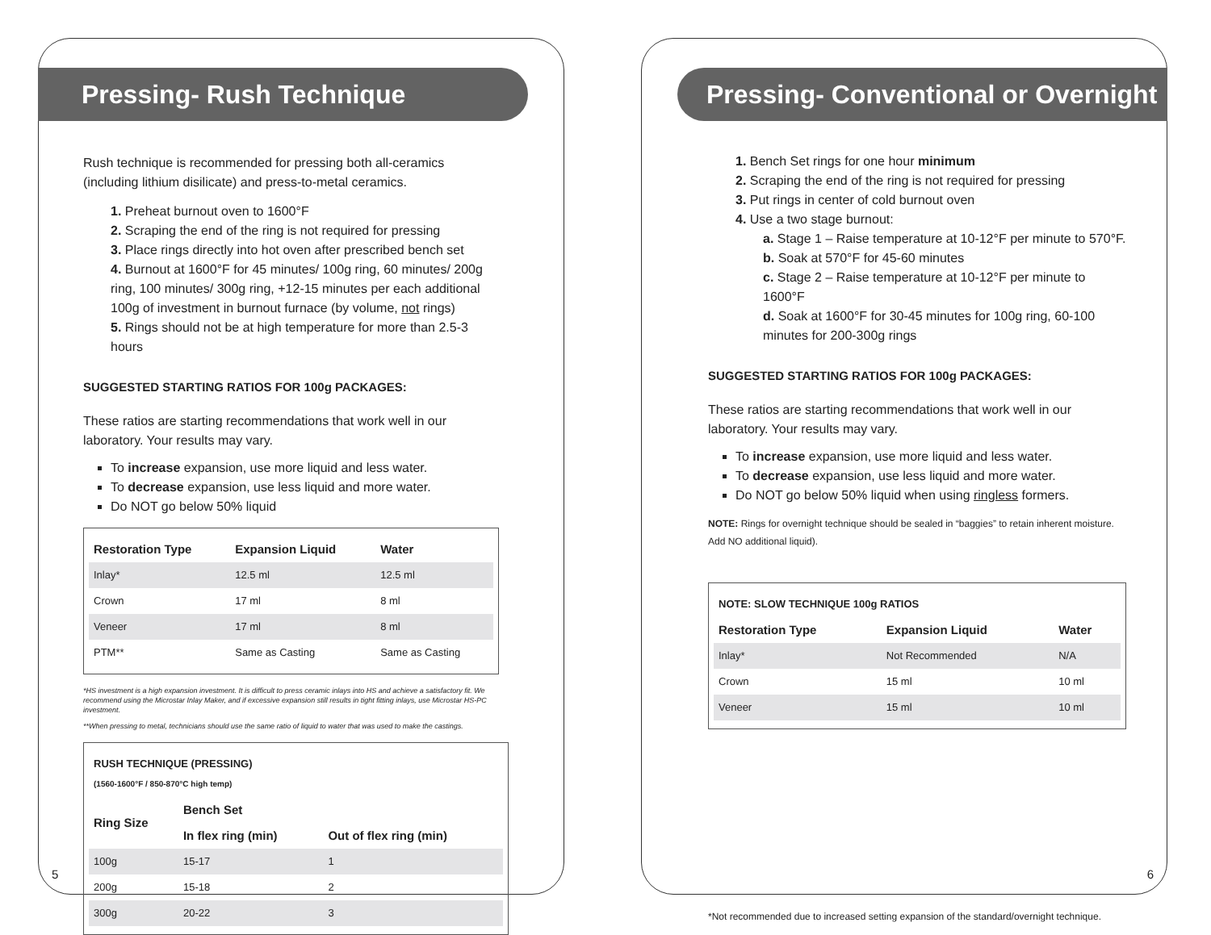Pressing- Rush Technique
Rush technique is recommended for pressing both all-ceramics (including lithium disilicate) and press-to-metal ceramics.
1. Preheat burnout oven to 1600°F
2. Scraping the end of the ring is not required for pressing
3. Place rings directly into hot oven after prescribed bench set
4. Burnout at 1600°F for 45 minutes/ 100g ring, 60 minutes/ 200g ring, 100 minutes/ 300g ring, +12-15 minutes per each additional 100g of investment in burnout furnace (by volume, not rings)
5. Rings should not be at high temperature for more than 2.5-3 hours
SUGGESTED STARTING RATIOS FOR 100g PACKAGES:
These ratios are starting recommendations that work well in our laboratory. Your results may vary.
To increase expansion, use more liquid and less water.
To decrease expansion, use less liquid and more water.
Do NOT go below 50% liquid
| Restoration Type | Expansion Liquid | Water |
| --- | --- | --- |
| Inlay* | 12.5 ml | 12.5 ml |
| Crown | 17 ml | 8 ml |
| Veneer | 17 ml | 8 ml |
| PTM** | Same as Casting | Same as Casting |
*HS investment is a high expansion investment. It is difficult to press ceramic inlays into HS and achieve a satisfactory fit. We recommend using the Microstar Inlay Maker, and if excessive expansion still results in tight fitting inlays, use Microstar HS-PC investment.
**When pressing to metal, technicians should use the same ratio of liquid to water that was used to make the castings.
| RUSH TECHNIQUE (PRESSING) (1560-1600°F / 850-870°C high temp) | | |
| --- | --- | --- |
| Ring Size | Bench Set | |
| | In flex ring (min) | Out of flex ring (min) |
| 100g | 15-17 | 1 |
| 200g | 15-18 | 2 |
| 300g | 20-22 | 3 |
5
Pressing- Conventional or Overnight
1. Bench Set rings for one hour minimum
2. Scraping the end of the ring is not required for pressing
3. Put rings in center of cold burnout oven
4. Use a two stage burnout:
a. Stage 1 – Raise temperature at 10-12°F per minute to 570°F.
b. Soak at 570°F for 45-60 minutes
c. Stage 2 – Raise temperature at 10-12°F per minute to 1600°F
d. Soak at 1600°F for 30-45 minutes for 100g ring, 60-100 minutes for 200-300g rings
SUGGESTED STARTING RATIOS FOR 100g PACKAGES:
These ratios are starting recommendations that work well in our laboratory. Your results may vary.
To increase expansion, use more liquid and less water.
To decrease expansion, use less liquid and more water.
Do NOT go below 50% liquid when using ringless formers.
NOTE: Rings for overnight technique should be sealed in “baggies” to retain inherent moisture. Add NO additional liquid).
| NOTE: SLOW TECHNIQUE 100g RATIOS | | |
| --- | --- | --- |
| Restoration Type | Expansion Liquid | Water |
| Inlay* | Not Recommended | N/A |
| Crown | 15 ml | 10 ml |
| Veneer | 15 ml | 10 ml |
*Not recommended due to increased setting expansion of the standard/overnight technique.
6